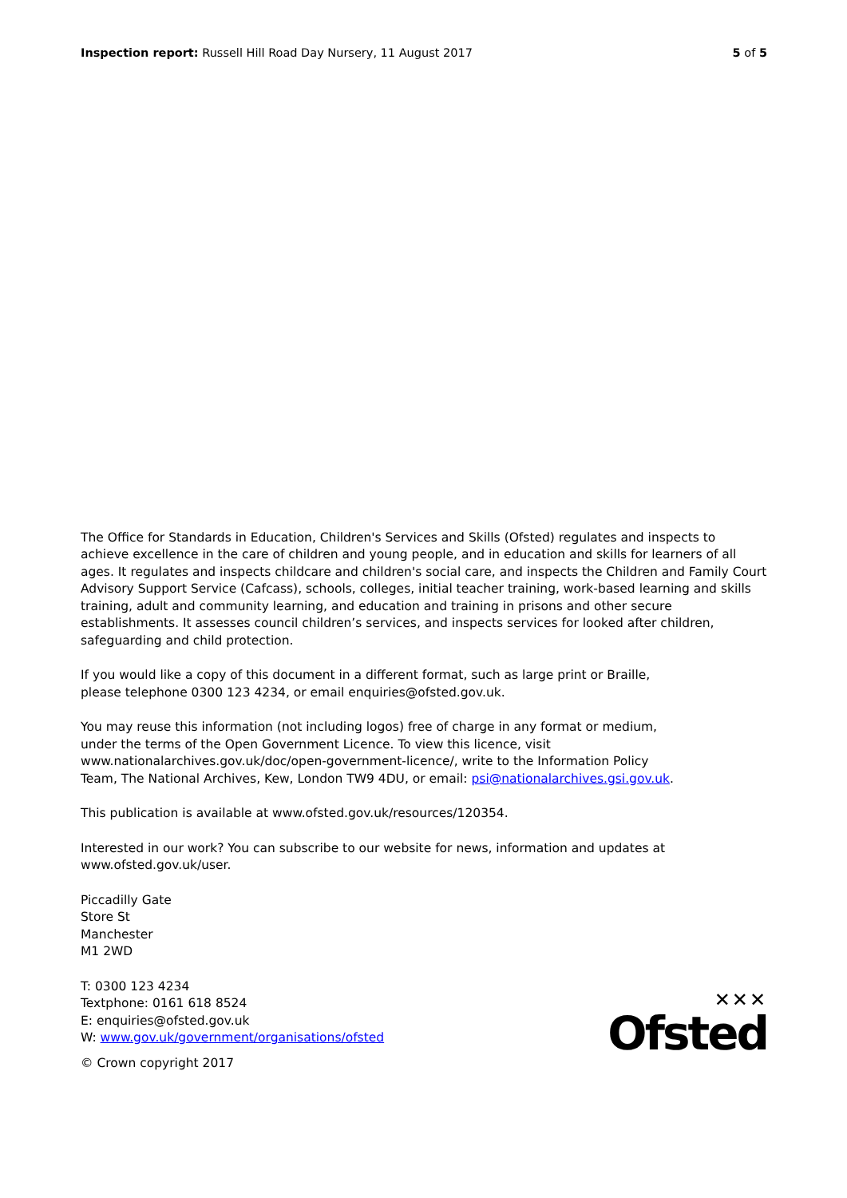Inspection report: Russell Hill Road Day Nursery, 11 August 2017
5 of 5
The Office for Standards in Education, Children's Services and Skills (Ofsted) regulates and inspects to achieve excellence in the care of children and young people, and in education and skills for learners of all ages. It regulates and inspects childcare and children's social care, and inspects the Children and Family Court Advisory Support Service (Cafcass), schools, colleges, initial teacher training, work-based learning and skills training, adult and community learning, and education and training in prisons and other secure establishments. It assesses council children’s services, and inspects services for looked after children, safeguarding and child protection.
If you would like a copy of this document in a different format, such as large print or Braille, please telephone 0300 123 4234, or email enquiries@ofsted.gov.uk.
You may reuse this information (not including logos) free of charge in any format or medium, under the terms of the Open Government Licence. To view this licence, visit www.nationalarchives.gov.uk/doc/open-government-licence/, write to the Information Policy Team, The National Archives, Kew, London TW9 4DU, or email: psi@nationalarchives.gsi.gov.uk.
This publication is available at www.ofsted.gov.uk/resources/120354.
Interested in our work? You can subscribe to our website for news, information and updates at www.ofsted.gov.uk/user.
Piccadilly Gate
Store St
Manchester
M1 2WD
T: 0300 123 4234
Textphone: 0161 618 8524
E: enquiries@ofsted.gov.uk
W: www.gov.uk/government/organisations/ofsted
© Crown copyright 2017
✕✕✕
Ofsted